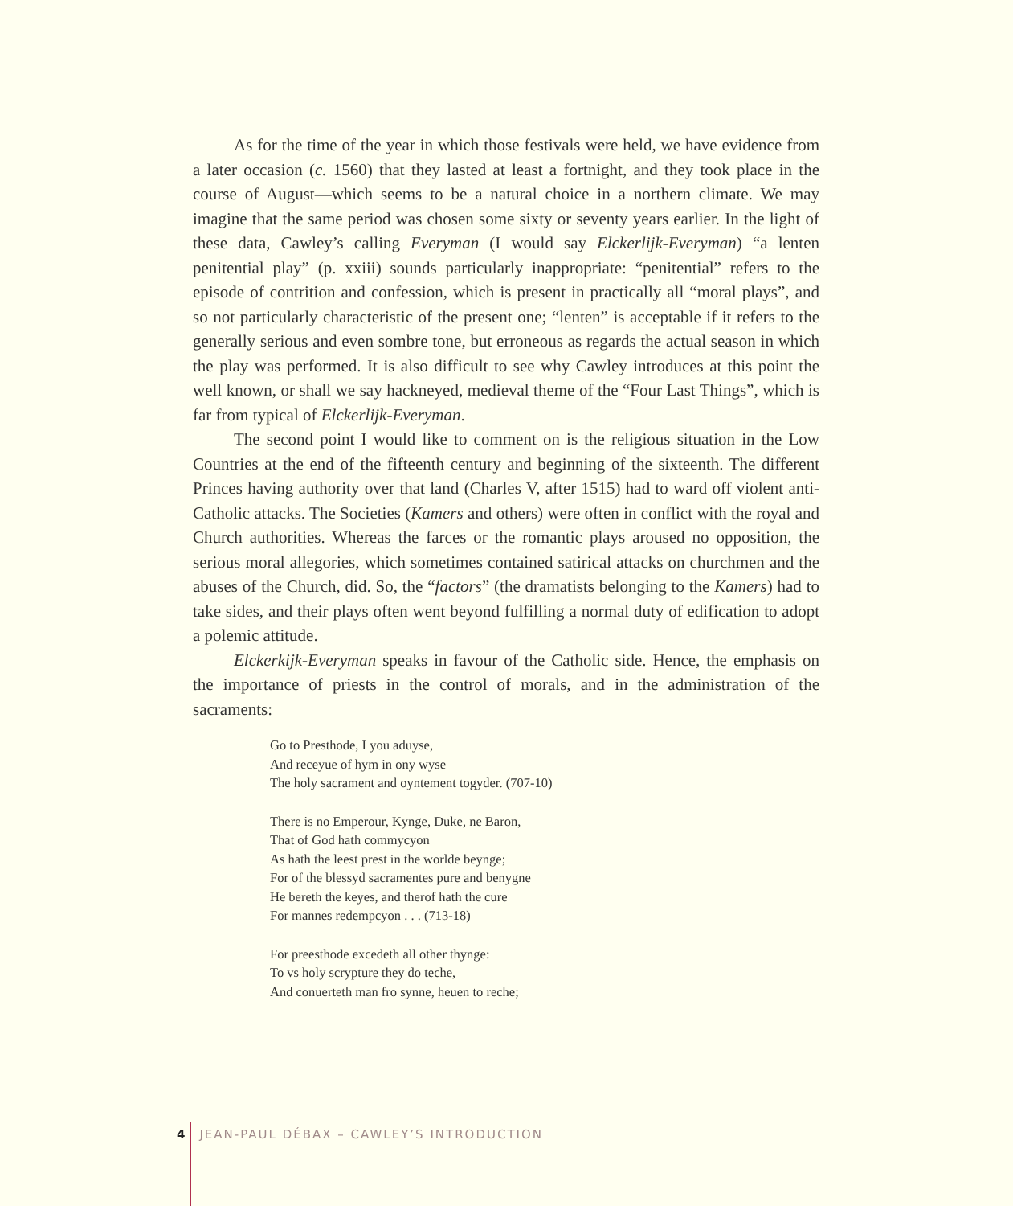As for the time of the year in which those festivals were held, we have evidence from a later occasion (c. 1560) that they lasted at least a fortnight, and they took place in the course of August—which seems to be a natural choice in a northern climate. We may imagine that the same period was chosen some sixty or seventy years earlier. In the light of these data, Cawley’s calling Everyman (I would say Elckerlijk-Everyman) “a lenten penitential play” (p. xxiii) sounds particularly inappropriate: “penitential” refers to the episode of contrition and confession, which is present in practically all “moral plays”, and so not particularly characteristic of the present one; “lenten” is acceptable if it refers to the generally serious and even sombre tone, but erroneous as regards the actual season in which the play was performed. It is also difficult to see why Cawley introduces at this point the well known, or shall we say hackneyed, medieval theme of the “Four Last Things”, which is far from typical of Elckerlijk-Everyman.
The second point I would like to comment on is the religious situation in the Low Countries at the end of the fifteenth century and beginning of the sixteenth. The different Princes having authority over that land (Charles V, after 1515) had to ward off violent anti-Catholic attacks. The Societies (Kamers and others) were often in conflict with the royal and Church authorities. Whereas the farces or the romantic plays aroused no opposition, the serious moral allegories, which sometimes contained satirical attacks on churchmen and the abuses of the Church, did. So, the “factors” (the dramatists belonging to the Kamers) had to take sides, and their plays often went beyond fulfilling a normal duty of edification to adopt a polemic attitude.
Elckerkijk-Everyman speaks in favour of the Catholic side. Hence, the emphasis on the importance of priests in the control of morals, and in the administration of the sacraments:
Go to Presthode, I you aduyse,
And receyue of hym in ony wyse
The holy sacrament and oyntement togyder. (707-10)
There is no Emperour, Kynge, Duke, ne Baron,
That of God hath commycyon
As hath the leest prest in the worlde beynge;
For of the blessyd sacramentes pure and benygne
He bereth the keyes, and therof hath the cure
For mannes redempcyon . . . (713-18)
For preesthode excedeth all other thynge:
To vs holy scrypture they do teche,
And conuerteth man fro synne, heuen to reche;
4 JEAN-PAUL DÉBAX – CAWLEY’S INTRODUCTION